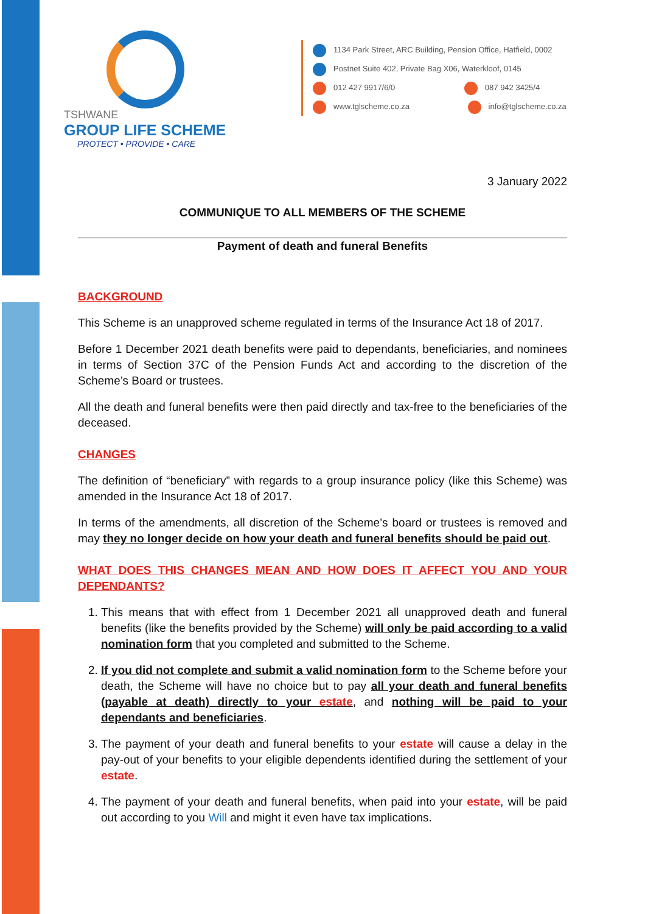TSHWANE
GROUP LIFE SCHEME
PROTECT • PROVIDE • CARE
1134 Park Street, ARC Building, Pension Office, Hatfield, 0002
Postnet Suite 402, Private Bag X06, Waterkloof, 0145
012 427 9917/6/0 087 942 3425/4
www.tglscheme.co.za info@tglscheme.co.za
3 January 2022
COMMUNIQUE TO ALL MEMBERS OF THE SCHEME
Payment of death and funeral Benefits
BACKGROUND
This Scheme is an unapproved scheme regulated in terms of the Insurance Act 18 of 2017.
Before 1 December 2021 death benefits were paid to dependants, beneficiaries, and nominees in terms of Section 37C of the Pension Funds Act and according to the discretion of the Scheme’s Board or trustees.
All the death and funeral benefits were then paid directly and tax-free to the beneficiaries of the deceased.
CHANGES
The definition of “beneficiary” with regards to a group insurance policy (like this Scheme) was amended in the Insurance Act 18 of 2017.
In terms of the amendments, all discretion of the Scheme’s board or trustees is removed and may they no longer decide on how your death and funeral benefits should be paid out.
WHAT DOES THIS CHANGES MEAN AND HOW DOES IT AFFECT YOU AND YOUR DEPENDANTS?
1. This means that with effect from 1 December 2021 all unapproved death and funeral benefits (like the benefits provided by the Scheme) will only be paid according to a valid nomination form that you completed and submitted to the Scheme.
2. If you did not complete and submit a valid nomination form to the Scheme before your death, the Scheme will have no choice but to pay all your death and funeral benefits (payable at death) directly to your estate, and nothing will be paid to your dependants and beneficiaries.
3. The payment of your death and funeral benefits to your estate will cause a delay in the pay-out of your benefits to your eligible dependents identified during the settlement of your estate.
4. The payment of your death and funeral benefits, when paid into your estate, will be paid out according to you Will and might it even have tax implications.